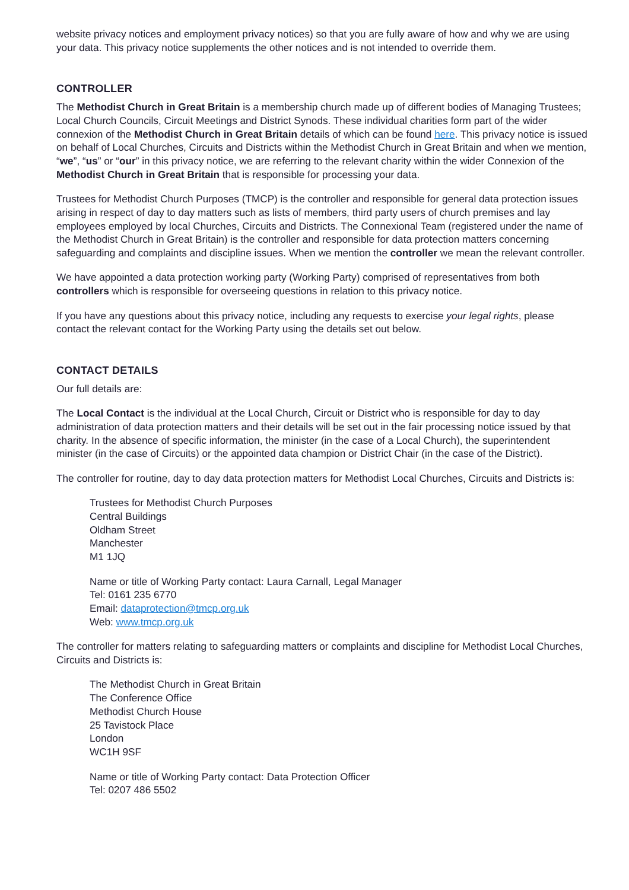website privacy notices and employment privacy notices) so that you are fully aware of how and why we are using your data. This privacy notice supplements the other notices and is not intended to override them.
CONTROLLER
The Methodist Church in Great Britain is a membership church made up of different bodies of Managing Trustees; Local Church Councils, Circuit Meetings and District Synods. These individual charities form part of the wider connexion of the Methodist Church in Great Britain details of which can be found here. This privacy notice is issued on behalf of Local Churches, Circuits and Districts within the Methodist Church in Great Britain and when we mention, “we”, “us” or “our” in this privacy notice, we are referring to the relevant charity within the wider Connexion of the Methodist Church in Great Britain that is responsible for processing your data.
Trustees for Methodist Church Purposes (TMCP) is the controller and responsible for general data protection issues arising in respect of day to day matters such as lists of members, third party users of church premises and lay employees employed by local Churches, Circuits and Districts. The Connexional Team (registered under the name of the Methodist Church in Great Britain) is the controller and responsible for data protection matters concerning safeguarding and complaints and discipline issues. When we mention the controller we mean the relevant controller.
We have appointed a data protection working party (Working Party) comprised of representatives from both controllers which is responsible for overseeing questions in relation to this privacy notice.
If you have any questions about this privacy notice, including any requests to exercise your legal rights, please contact the relevant contact for the Working Party using the details set out below.
CONTACT DETAILS
Our full details are:
The Local Contact is the individual at the Local Church, Circuit or District who is responsible for day to day administration of data protection matters and their details will be set out in the fair processing notice issued by that charity. In the absence of specific information, the minister (in the case of a Local Church), the superintendent minister (in the case of Circuits) or the appointed data champion or District Chair (in the case of the District).
The controller for routine, day to day data protection matters for Methodist Local Churches, Circuits and Districts is:
Trustees for Methodist Church Purposes
Central Buildings
Oldham Street
Manchester
M1 1JQ
Name or title of Working Party contact: Laura Carnall, Legal Manager
Tel: 0161 235 6770
Email: dataprotection@tmcp.org.uk
Web: www.tmcp.org.uk
The controller for matters relating to safeguarding matters or complaints and discipline for Methodist Local Churches, Circuits and Districts is:
The Methodist Church in Great Britain
The Conference Office
Methodist Church House
25 Tavistock Place
London
WC1H 9SF
Name or title of Working Party contact: Data Protection Officer
Tel: 0207 486 5502